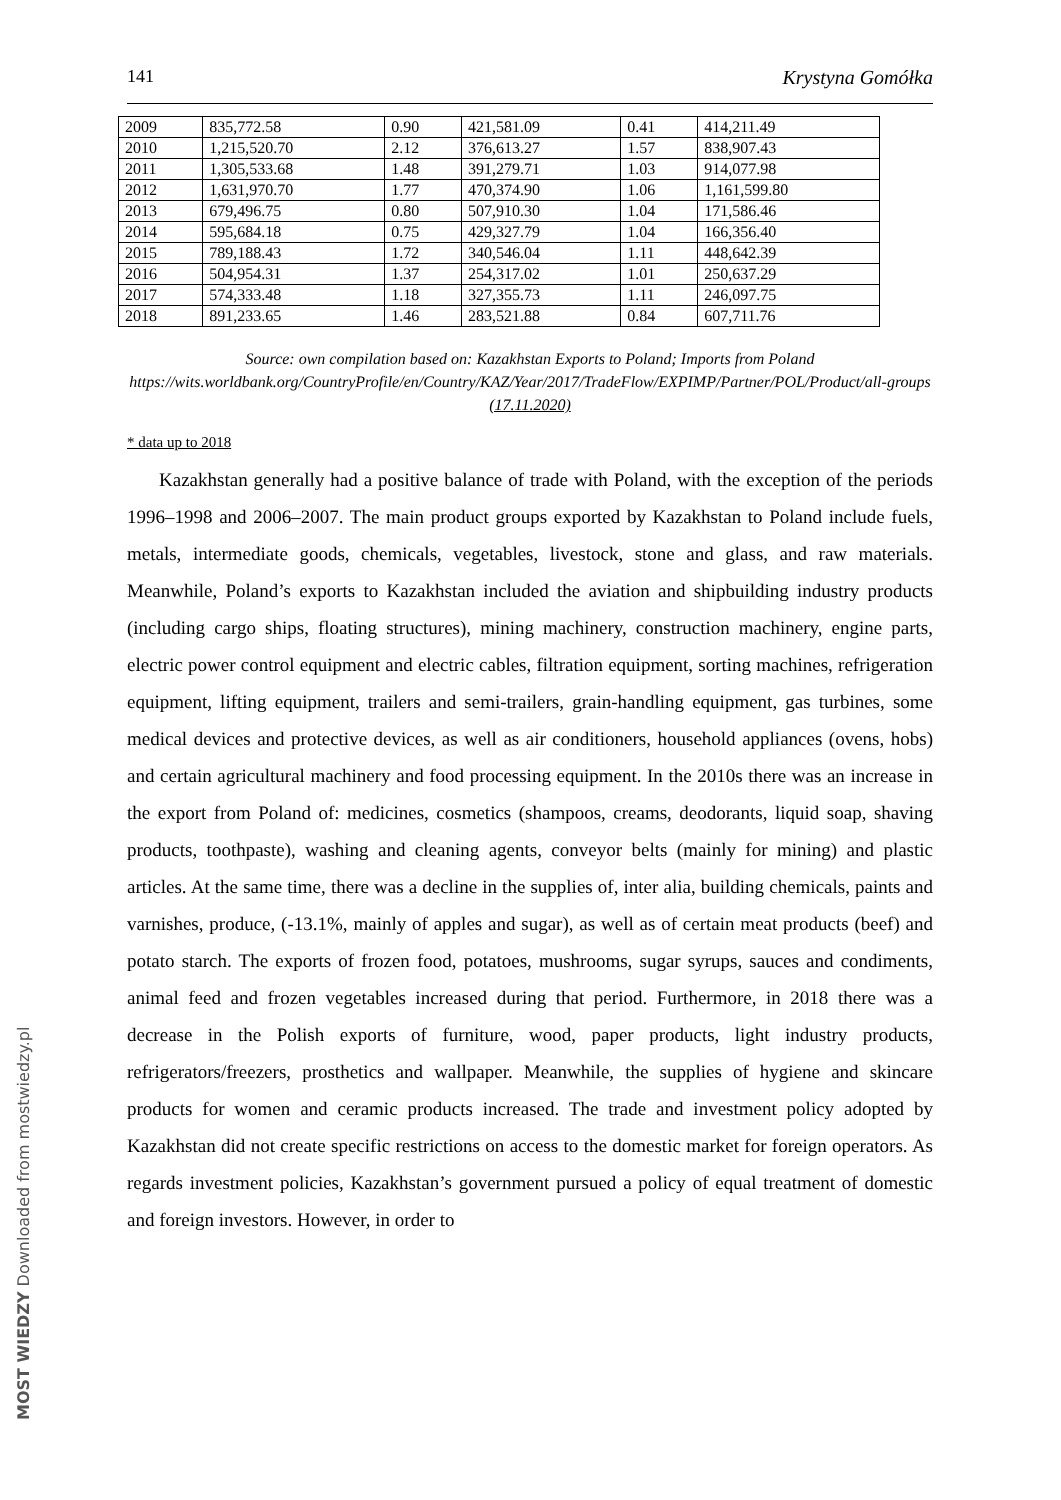141 Krystyna Gomółka
| 2009 | 835,772.58 | 0.90 | 421,581.09 | 0.41 | 414,211.49 |
| 2010 | 1,215,520.70 | 2.12 | 376,613.27 | 1.57 | 838,907.43 |
| 2011 | 1,305,533.68 | 1.48 | 391,279.71 | 1.03 | 914,077.98 |
| 2012 | 1,631,970.70 | 1.77 | 470,374.90 | 1.06 | 1,161,599.80 |
| 2013 | 679,496.75 | 0.80 | 507,910.30 | 1.04 | 171,586.46 |
| 2014 | 595,684.18 | 0.75 | 429,327.79 | 1.04 | 166,356.40 |
| 2015 | 789,188.43 | 1.72 | 340,546.04 | 1.11 | 448,642.39 |
| 2016 | 504,954.31 | 1.37 | 254,317.02 | 1.01 | 250,637.29 |
| 2017 | 574,333.48 | 1.18 | 327,355.73 | 1.11 | 246,097.75 |
| 2018 | 891,233.65 | 1.46 | 283,521.88 | 0.84 | 607,711.76 |
Source: own compilation based on: Kazakhstan Exports to Poland; Imports from Poland https://wits.worldbank.org/CountryProfile/en/Country/KAZ/Year/2017/TradeFlow/EXPIMP/Partner/POL/Product/all-groups (17.11.2020)
* data up to 2018
Kazakhstan generally had a positive balance of trade with Poland, with the exception of the periods 1996–1998 and 2006–2007. The main product groups exported by Kazakhstan to Poland include fuels, metals, intermediate goods, chemicals, vegetables, livestock, stone and glass, and raw materials. Meanwhile, Poland’s exports to Kazakhstan included the aviation and shipbuilding industry products (including cargo ships, floating structures), mining machinery, construction machinery, engine parts, electric power control equipment and electric cables, filtration equipment, sorting machines, refrigeration equipment, lifting equipment, trailers and semi-trailers, grain-handling equipment, gas turbines, some medical devices and protective devices, as well as air conditioners, household appliances (ovens, hobs) and certain agricultural machinery and food processing equipment. In the 2010s there was an increase in the export from Poland of: medicines, cosmetics (shampoos, creams, deodorants, liquid soap, shaving products, toothpaste), washing and cleaning agents, conveyor belts (mainly for mining) and plastic articles. At the same time, there was a decline in the supplies of, inter alia, building chemicals, paints and varnishes, produce, (-13.1%, mainly of apples and sugar), as well as of certain meat products (beef) and potato starch. The exports of frozen food, potatoes, mushrooms, sugar syrups, sauces and condiments, animal feed and frozen vegetables increased during that period. Furthermore, in 2018 there was a decrease in the Polish exports of furniture, wood, paper products, light industry products, refrigerators/freezers, prosthetics and wallpaper. Meanwhile, the supplies of hygiene and skincare products for women and ceramic products increased. The trade and investment policy adopted by Kazakhstan did not create specific restrictions on access to the domestic market for foreign operators. As regards investment policies, Kazakhstan’s government pursued a policy of equal treatment of domestic and foreign investors. However, in order to
MOST WIEDZY Downloaded from mostwiedzy.pl